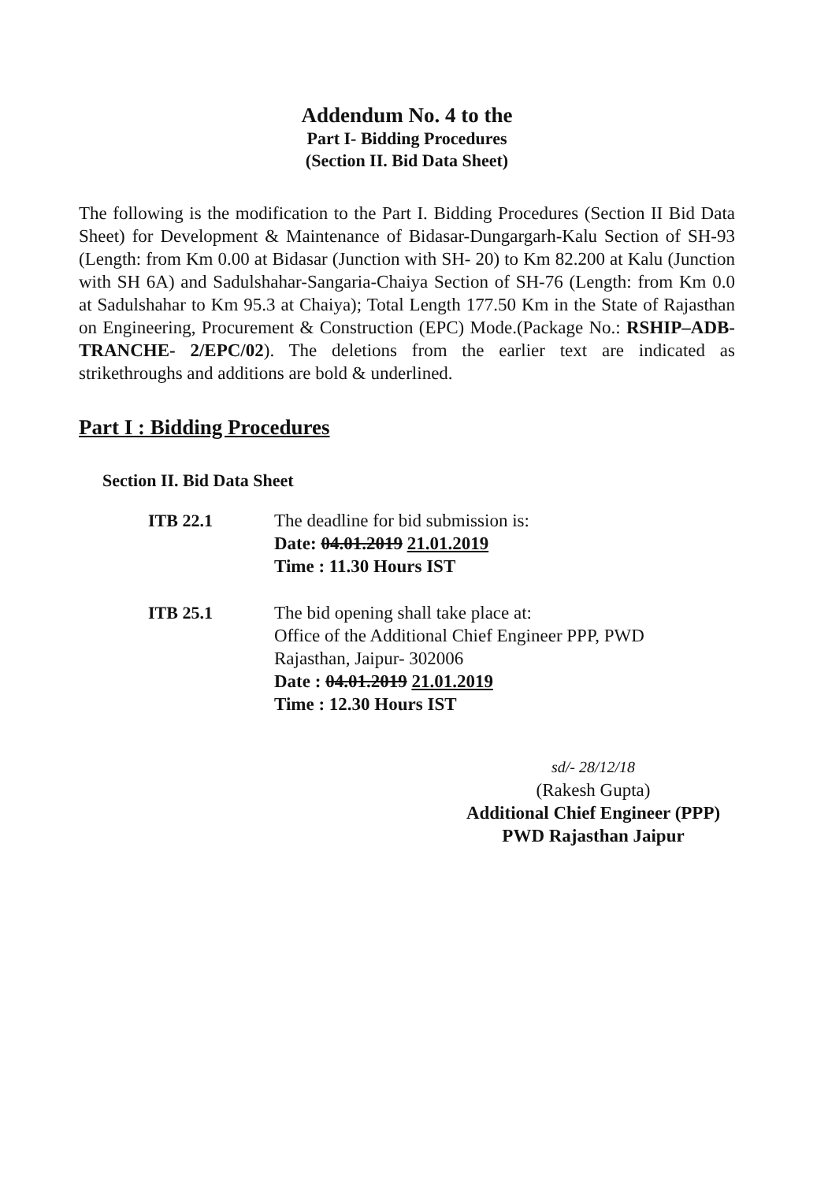Addendum No. 4 to the
Part I- Bidding Procedures
(Section II. Bid Data Sheet)
The following is the modification to the Part I. Bidding Procedures (Section II Bid Data Sheet) for Development & Maintenance of Bidasar-Dungargarh-Kalu Section of SH-93 (Length: from Km 0.00 at Bidasar (Junction with SH- 20) to Km 82.200 at Kalu (Junction with SH 6A) and Sadulshahar-Sangaria-Chaiya Section of SH-76 (Length: from Km 0.0 at Sadulshahar to Km 95.3 at Chaiya); Total Length 177.50 Km in the State of Rajasthan on Engineering, Procurement & Construction (EPC) Mode.(Package No.: RSHIP–ADB-TRANCHE- 2/EPC/02). The deletions from the earlier text are indicated as strikethroughs and additions are bold & underlined.
Part I : Bidding Procedures
Section II. Bid Data Sheet
ITB 22.1 The deadline for bid submission is:
Date: 04.01.2019 21.01.2019
Time : 11.30 Hours IST
ITB 25.1 The bid opening shall take place at:
Office of the Additional Chief Engineer PPP, PWD
Rajasthan, Jaipur- 302006
Date : 04.01.2019 21.01.2019
Time : 12.30 Hours IST
sd/- 28/12/18
(Rakesh Gupta)
Additional Chief Engineer (PPP)
PWD Rajasthan Jaipur